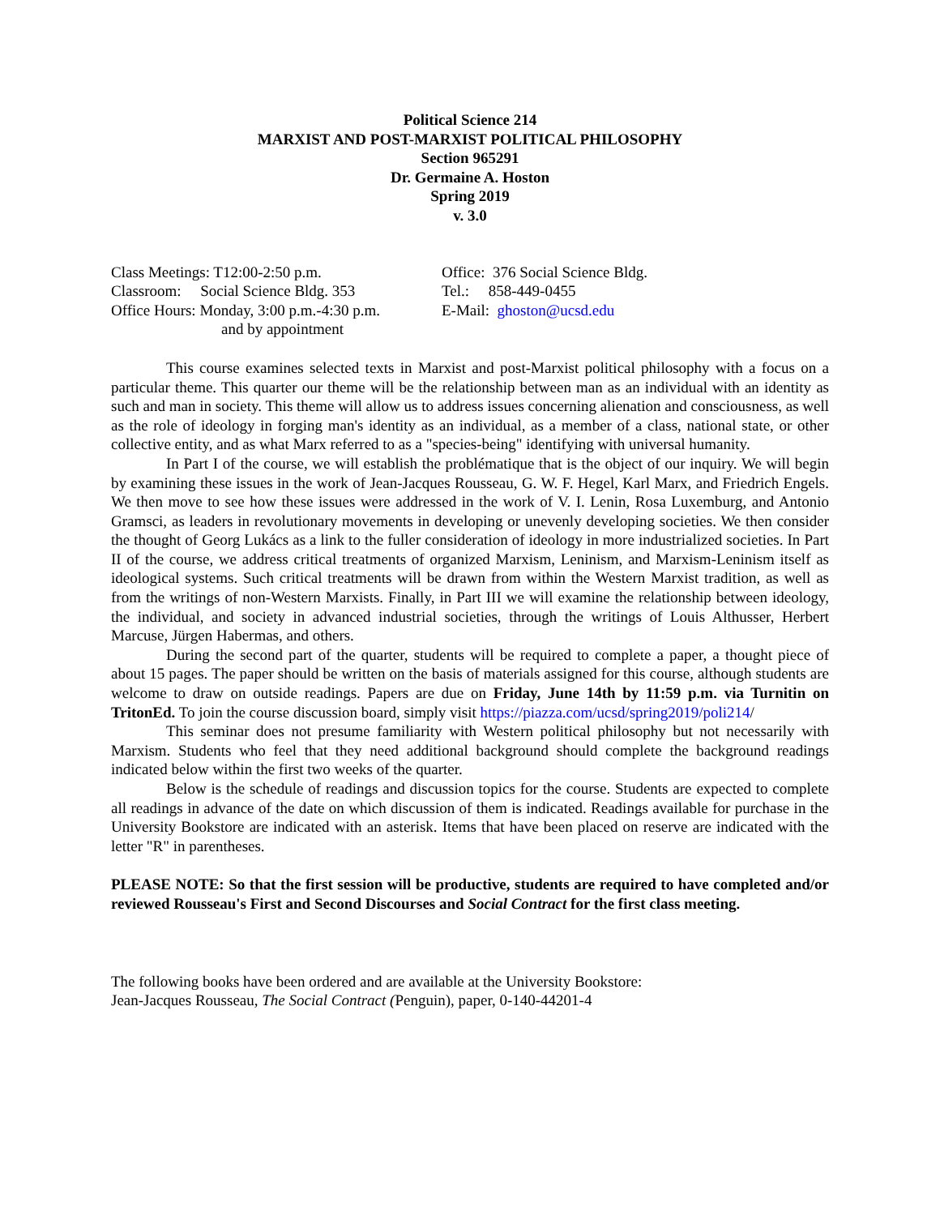Political Science 214
MARXIST AND POST-MARXIST POLITICAL PHILOSOPHY
Section 965291
Dr. Germaine A. Hoston
Spring 2019
v. 3.0
Class Meetings: T12:00-2:50 p.m.
Classroom: Social Science Bldg. 353
Office Hours: Monday, 3:00 p.m.-4:30 p.m.
and by appointment
Office: 376 Social Science Bldg.
Tel.: 858-449-0455
E-Mail: ghoston@ucsd.edu
This course examines selected texts in Marxist and post-Marxist political philosophy with a focus on a particular theme. This quarter our theme will be the relationship between man as an individual with an identity as such and man in society. This theme will allow us to address issues concerning alienation and consciousness, as well as the role of ideology in forging man's identity as an individual, as a member of a class, national state, or other collective entity, and as what Marx referred to as a "species-being" identifying with universal humanity.
In Part I of the course, we will establish the problématique that is the object of our inquiry. We will begin by examining these issues in the work of Jean-Jacques Rousseau, G. W. F. Hegel, Karl Marx, and Friedrich Engels. We then move to see how these issues were addressed in the work of V. I. Lenin, Rosa Luxemburg, and Antonio Gramsci, as leaders in revolutionary movements in developing or unevenly developing societies. We then consider the thought of Georg Lukács as a link to the fuller consideration of ideology in more industrialized societies. In Part II of the course, we address critical treatments of organized Marxism, Leninism, and Marxism-Leninism itself as ideological systems. Such critical treatments will be drawn from within the Western Marxist tradition, as well as from the writings of non-Western Marxists. Finally, in Part III we will examine the relationship between ideology, the individual, and society in advanced industrial societies, through the writings of Louis Althusser, Herbert Marcuse, Jürgen Habermas, and others.
During the second part of the quarter, students will be required to complete a paper, a thought piece of about 15 pages. The paper should be written on the basis of materials assigned for this course, although students are welcome to draw on outside readings. Papers are due on Friday, June 14th by 11:59 p.m. via Turnitin on TritonEd. To join the course discussion board, simply visit https://piazza.com/ucsd/spring2019/poli214/
This seminar does not presume familiarity with Western political philosophy but not necessarily with Marxism. Students who feel that they need additional background should complete the background readings indicated below within the first two weeks of the quarter.
Below is the schedule of readings and discussion topics for the course. Students are expected to complete all readings in advance of the date on which discussion of them is indicated. Readings available for purchase in the University Bookstore are indicated with an asterisk. Items that have been placed on reserve are indicated with the letter "R" in parentheses.
PLEASE NOTE: So that the first session will be productive, students are required to have completed and/or reviewed Rousseau's First and Second Discourses and Social Contract for the first class meeting.
The following books have been ordered and are available at the University Bookstore:
Jean-Jacques Rousseau, The Social Contract (Penguin), paper, 0-140-44201-4